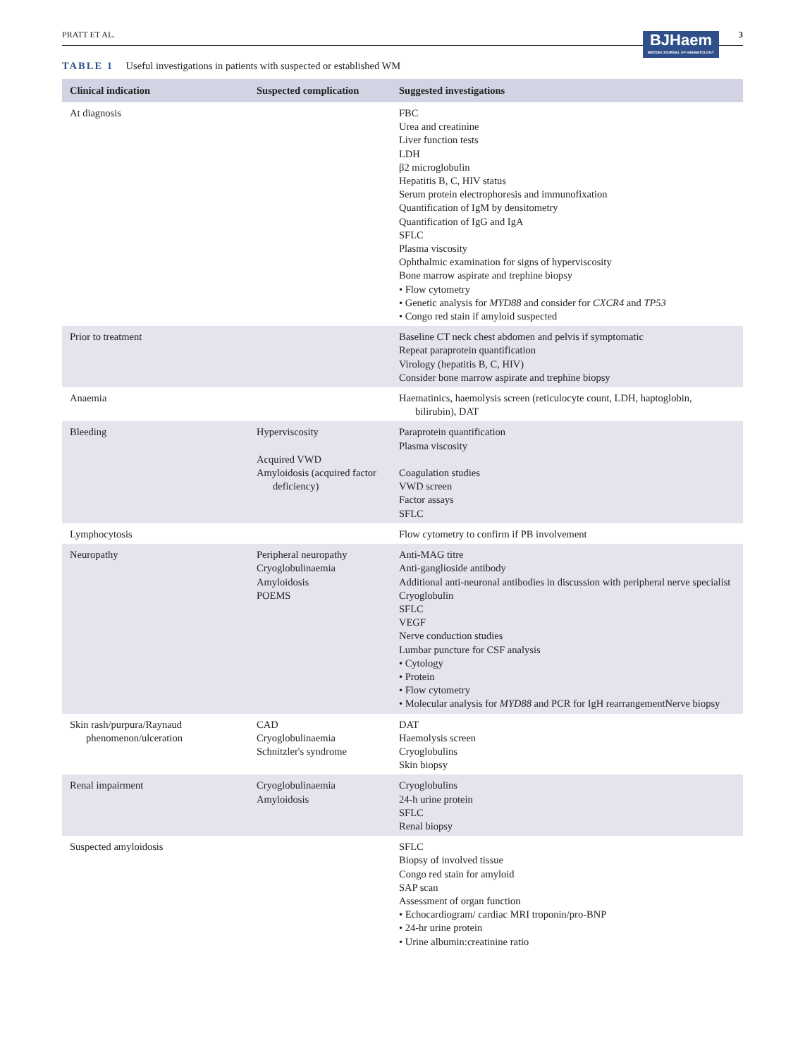PRATT ET AL.
BJHaem
BRITISH JOURNAL OF HAEMATOLOGY
3
TABLE 1 Useful investigations in patients with suspected or established WM
| Clinical indication | Suspected complication | Suggested investigations |
| --- | --- | --- |
| At diagnosis | | FBC Urea and creatinine Liver function tests LDH β2 microglobulin Hepatitis B, C, HIV status Serum protein electrophoresis and immunofixation Quantification of IgM by densitometry Quantification of IgG and IgA SFLC Plasma viscosity Ophthalmic examination for signs of hyperviscosity Bone marrow aspirate and trephine biopsy • Flow cytometry • Genetic analysis for MYD88 and consider for CXCR4 and TP53 • Congo red stain if amyloid suspected |
| Prior to treatment | | Baseline CT neck chest abdomen and pelvis if symptomatic Repeat paraprotein quantification Virology (hepatitis B, C, HIV) Consider bone marrow aspirate and trephine biopsy |
| Anaemia | | Haematinics, haemolysis screen (reticulocyte count, LDH, haptoglobin, bilirubin), DAT |
| Bleeding | Hyperviscosity Acquired VWD Amyloidosis (acquired factor deficiency) | Paraprotein quantification Plasma viscosity Coagulation studies VWD screen Factor assays SFLC |
| Lymphocytosis | | Flow cytometry to confirm if PB involvement |
| Neuropathy | Peripheral neuropathy Cryoglobulinaemia Amyloidosis POEMS | Anti-MAG titre Anti-ganglioside antibody Additional anti-neuronal antibodies in discussion with peripheral nerve specialist Cryoglobulin SFLC VEGF Nerve conduction studies Lumbar puncture for CSF analysis • Cytology • Protein • Flow cytometry • Molecular analysis for MYD88 and PCR for IgH rearrangementNerve biopsy |
| Skin rash/purpura/Raynaud phenomenon/ulceration | CAD Cryoglobulinaemia Schnitzler's syndrome | DAT Haemolysis screen Cryoglobulins Skin biopsy |
| Renal impairment | Cryoglobulinaemia Amyloidosis | Cryoglobulins 24-h urine protein SFLC Renal biopsy |
| Suspected amyloidosis | | SFLC Biopsy of involved tissue Congo red stain for amyloid SAP scan Assessment of organ function • Echocardiogram/ cardiac MRI troponin/pro-BNP • 24-hr urine protein • Urine albumin:creatinine ratio |